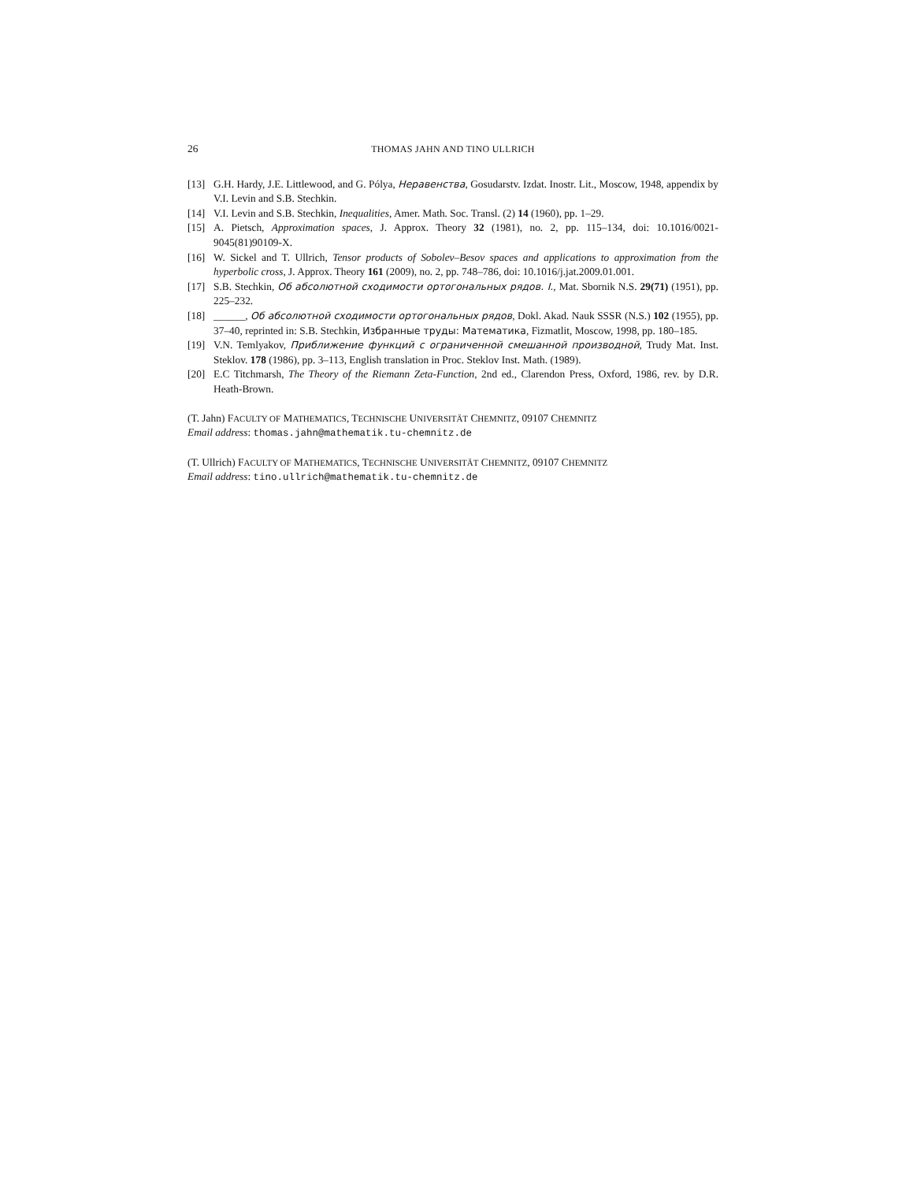26 THOMAS JAHN AND TINO ULLRICH
[13] G.H. Hardy, J.E. Littlewood, and G. Pólya, Неравенства, Gosudarstv. Izdat. Inostr. Lit., Moscow, 1948, appendix by V.I. Levin and S.B. Stechkin.
[14] V.I. Levin and S.B. Stechkin, Inequalities, Amer. Math. Soc. Transl. (2) 14 (1960), pp. 1–29.
[15] A. Pietsch, Approximation spaces, J. Approx. Theory 32 (1981), no. 2, pp. 115–134, doi: 10.1016/0021-9045(81)90109-X.
[16] W. Sickel and T. Ullrich, Tensor products of Sobolev–Besov spaces and applications to approximation from the hyperbolic cross, J. Approx. Theory 161 (2009), no. 2, pp. 748–786, doi: 10.1016/j.jat.2009.01.001.
[17] S.B. Stechkin, Об абсолютной сходимости ортогональных рядов. I., Mat. Sbornik N.S. 29(71) (1951), pp. 225–232.
[18] ______, Об абсолютной сходимости ортогональных рядов, Dokl. Akad. Nauk SSSR (N.S.) 102 (1955), pp. 37–40, reprinted in: S.B. Stechkin, Избранные труды: Математика, Fizmatlit, Moscow, 1998, pp. 180–185.
[19] V.N. Temlyakov, Приближение функций с ограниченной смешанной производной, Trudy Mat. Inst. Steklov. 178 (1986), pp. 3–113, English translation in Proc. Steklov Inst. Math. (1989).
[20] E.C Titchmarsh, The Theory of the Riemann Zeta-Function, 2nd ed., Clarendon Press, Oxford, 1986, rev. by D.R. Heath-Brown.
(T. Jahn) FACULTY OF MATHEMATICS, TECHNISCHE UNIVERSITÄT CHEMNITZ, 09107 CHEMNITZ
Email address: thomas.jahn@mathematik.tu-chemnitz.de
(T. Ullrich) FACULTY OF MATHEMATICS, TECHNISCHE UNIVERSITÄT CHEMNITZ, 09107 CHEMNITZ
Email address: tino.ullrich@mathematik.tu-chemnitz.de